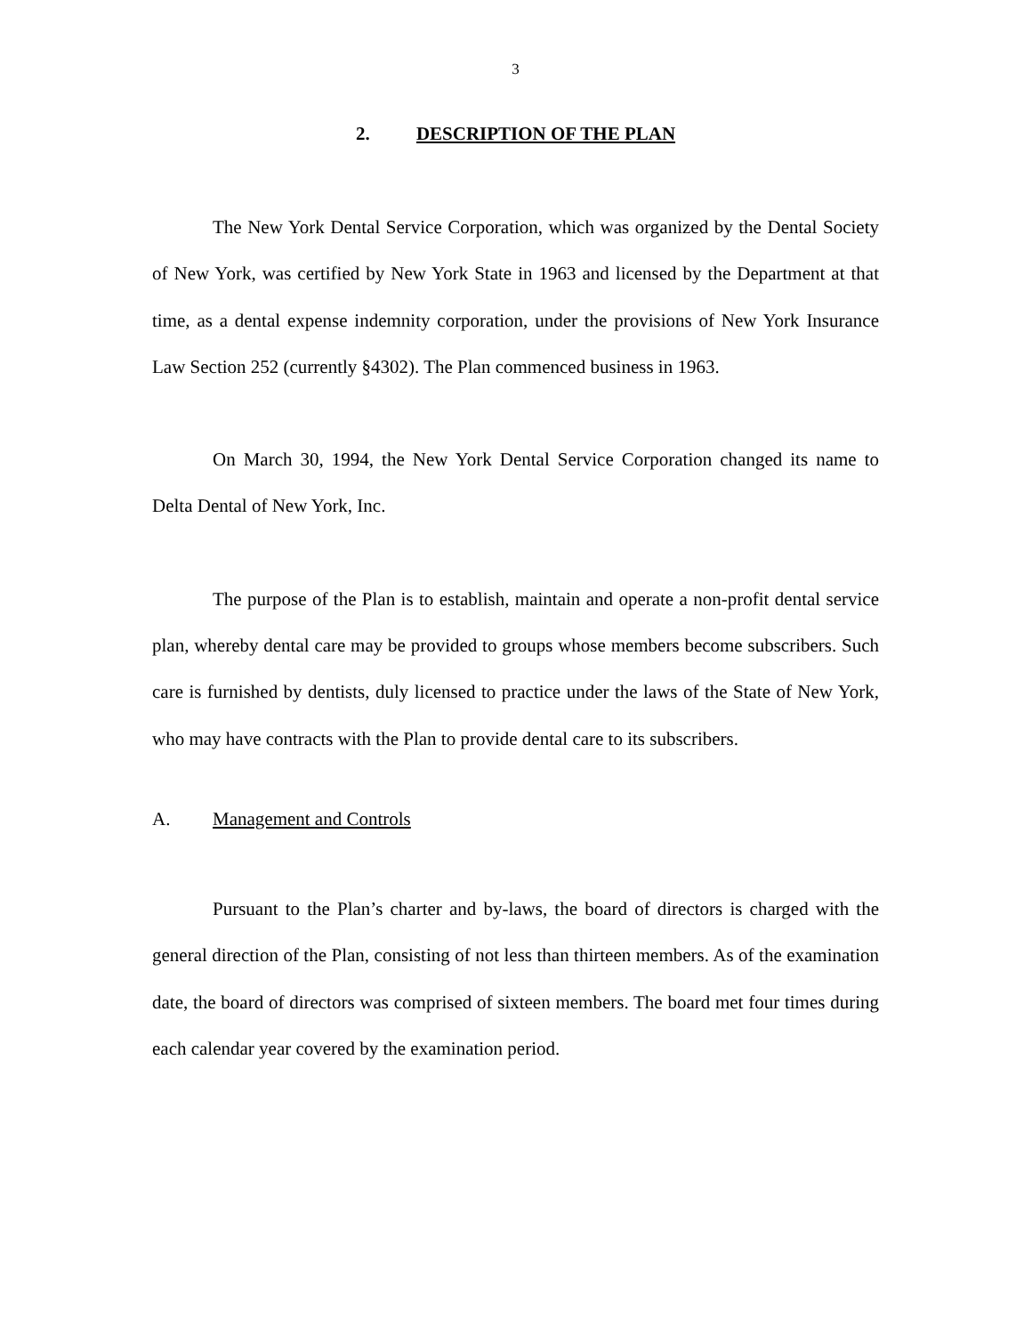3
2. DESCRIPTION OF THE PLAN
The New York Dental Service Corporation, which was organized by the Dental Society of New York, was certified by New York State in 1963 and licensed by the Department at that time, as a dental expense indemnity corporation, under the provisions of New York Insurance Law Section 252 (currently §4302). The Plan commenced business in 1963.
On March 30, 1994, the New York Dental Service Corporation changed its name to Delta Dental of New York, Inc.
The purpose of the Plan is to establish, maintain and operate a non-profit dental service plan, whereby dental care may be provided to groups whose members become subscribers. Such care is furnished by dentists, duly licensed to practice under the laws of the State of New York, who may have contracts with the Plan to provide dental care to its subscribers.
A. Management and Controls
Pursuant to the Plan’s charter and by-laws, the board of directors is charged with the general direction of the Plan, consisting of not less than thirteen members. As of the examination date, the board of directors was comprised of sixteen members. The board met four times during each calendar year covered by the examination period.